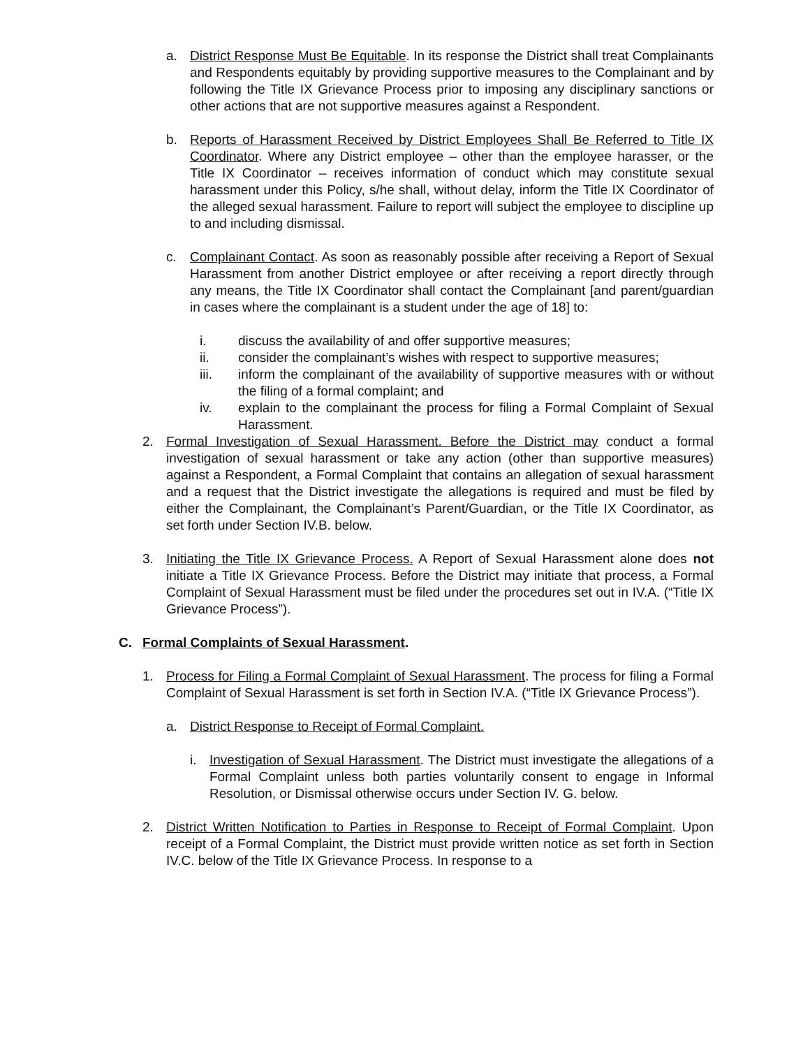a. District Response Must Be Equitable. In its response the District shall treat Complainants and Respondents equitably by providing supportive measures to the Complainant and by following the Title IX Grievance Process prior to imposing any disciplinary sanctions or other actions that are not supportive measures against a Respondent.
b. Reports of Harassment Received by District Employees Shall Be Referred to Title IX Coordinator. Where any District employee – other than the employee harasser, or the Title IX Coordinator – receives information of conduct which may constitute sexual harassment under this Policy, s/he shall, without delay, inform the Title IX Coordinator of the alleged sexual harassment. Failure to report will subject the employee to discipline up to and including dismissal.
c. Complainant Contact. As soon as reasonably possible after receiving a Report of Sexual Harassment from another District employee or after receiving a report directly through any means, the Title IX Coordinator shall contact the Complainant [and parent/guardian in cases where the complainant is a student under the age of 18] to:
i. discuss the availability of and offer supportive measures;
ii. consider the complainant’s wishes with respect to supportive measures;
iii. inform the complainant of the availability of supportive measures with or without the filing of a formal complaint; and
iv. explain to the complainant the process for filing a Formal Complaint of Sexual Harassment.
2. Formal Investigation of Sexual Harassment. Before the District may conduct a formal investigation of sexual harassment or take any action (other than supportive measures) against a Respondent, a Formal Complaint that contains an allegation of sexual harassment and a request that the District investigate the allegations is required and must be filed by either the Complainant, the Complainant’s Parent/Guardian, or the Title IX Coordinator, as set forth under Section IV.B. below.
3. Initiating the Title IX Grievance Process. A Report of Sexual Harassment alone does not initiate a Title IX Grievance Process. Before the District may initiate that process, a Formal Complaint of Sexual Harassment must be filed under the procedures set out in IV.A. (“Title IX Grievance Process”).
C. Formal Complaints of Sexual Harassment.
1. Process for Filing a Formal Complaint of Sexual Harassment. The process for filing a Formal Complaint of Sexual Harassment is set forth in Section IV.A. (“Title IX Grievance Process”).
a. District Response to Receipt of Formal Complaint.
i. Investigation of Sexual Harassment. The District must investigate the allegations of a Formal Complaint unless both parties voluntarily consent to engage in Informal Resolution, or Dismissal otherwise occurs under Section IV. G. below.
2. District Written Notification to Parties in Response to Receipt of Formal Complaint. Upon receipt of a Formal Complaint, the District must provide written notice as set forth in Section IV.C. below of the Title IX Grievance Process. In response to a